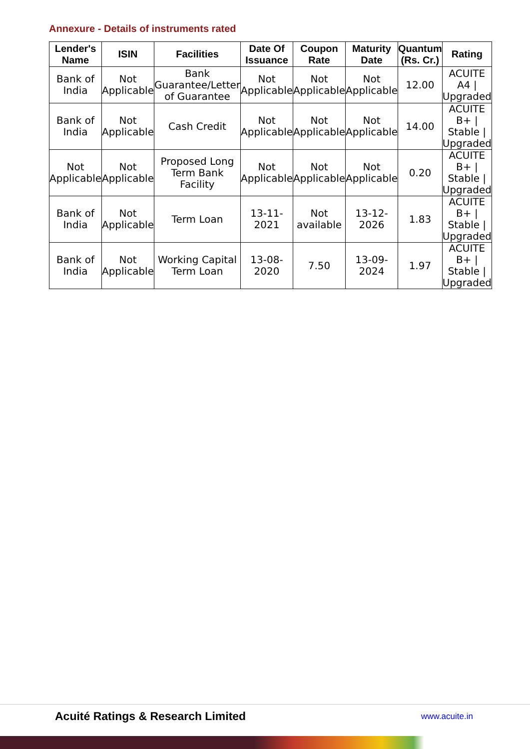Annexure - Details of instruments rated
| Lender's Name | ISIN | Facilities | Date Of Issuance | Coupon Rate | Maturity Date | Quantum (Rs. Cr.) | Rating |
| --- | --- | --- | --- | --- | --- | --- | --- |
| Bank of India | Not Applicable | Bank Guarantee/Letter of Guarantee | Not Applicable | Not Applicable | Not Applicable | 12.00 | ACUITE A4 / Upgraded |
| Bank of India | Not Applicable | Cash Credit | Not Applicable | Not Applicable | Not Applicable | 14.00 | ACUITE B+ / Stable / Upgraded |
| Not Applicable | Not Applicable | Proposed Long Term Bank Facility | Not Applicable | Not Applicable | Not Applicable | 0.20 | ACUITE B+ / Stable / Upgraded |
| Bank of India | Not Applicable | Term Loan | 13-11-2021 | Not available | 13-12-2026 | 1.83 | ACUITE B+ / Stable / Upgraded |
| Bank of India | Not Applicable | Working Capital Term Loan | 13-08-2020 | 7.50 | 13-09-2024 | 1.97 | ACUITE B+ / Stable / Upgraded |
Acuité Ratings & Research Limited www.acuite.in